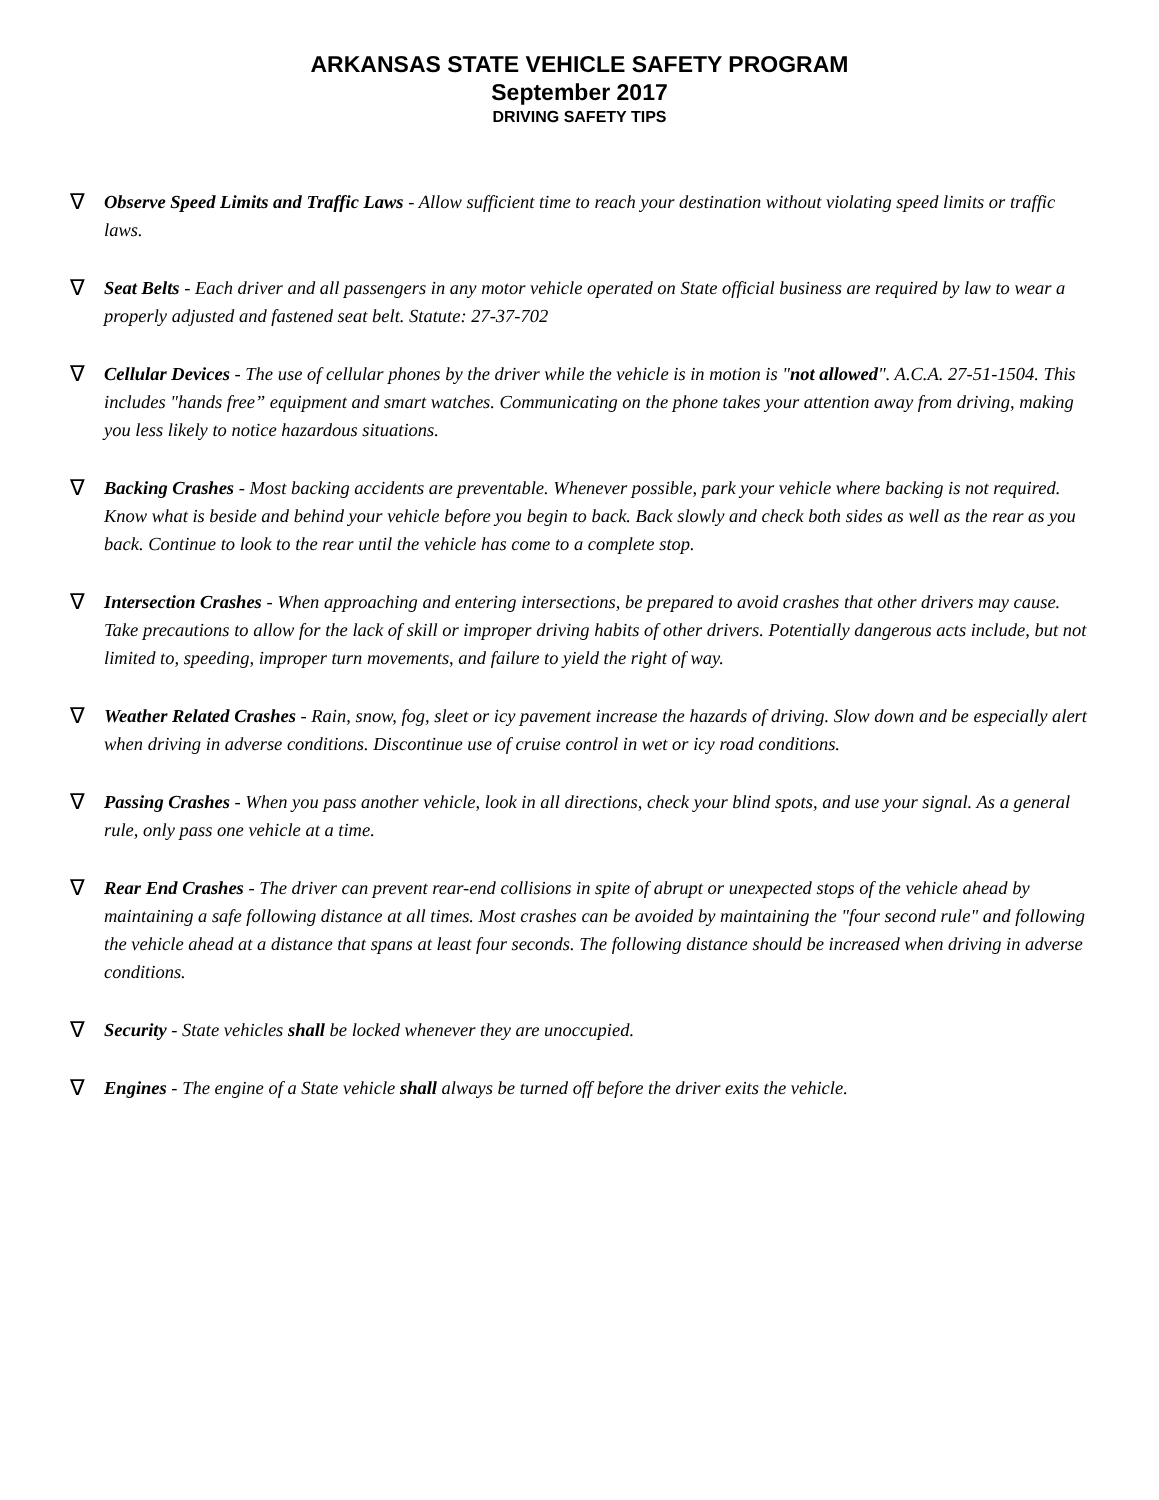ARKANSAS STATE VEHICLE SAFETY PROGRAM
September 2017
DRIVING SAFETY TIPS
∇ Observe Speed Limits and Traffic Laws - Allow sufficient time to reach your destination without violating speed limits or traffic laws.
∇ Seat Belts - Each driver and all passengers in any motor vehicle operated on State official business are required by law to wear a properly adjusted and fastened seat belt. Statute: 27-37-702
∇ Cellular Devices - The use of cellular phones by the driver while the vehicle is in motion is "not allowed". A.C.A. 27-51-1504. This includes "hands free” equipment and smart watches. Communicating on the phone takes your attention away from driving, making you less likely to notice hazardous situations.
∇ Backing Crashes - Most backing accidents are preventable. Whenever possible, park your vehicle where backing is not required. Know what is beside and behind your vehicle before you begin to back. Back slowly and check both sides as well as the rear as you back. Continue to look to the rear until the vehicle has come to a complete stop.
∇ Intersection Crashes - When approaching and entering intersections, be prepared to avoid crashes that other drivers may cause. Take precautions to allow for the lack of skill or improper driving habits of other drivers. Potentially dangerous acts include, but not limited to, speeding, improper turn movements, and failure to yield the right of way.
∇ Weather Related Crashes - Rain, snow, fog, sleet or icy pavement increase the hazards of driving. Slow down and be especially alert when driving in adverse conditions. Discontinue use of cruise control in wet or icy road conditions.
∇ Passing Crashes - When you pass another vehicle, look in all directions, check your blind spots, and use your signal. As a general rule, only pass one vehicle at a time.
∇ Rear End Crashes - The driver can prevent rear-end collisions in spite of abrupt or unexpected stops of the vehicle ahead by maintaining a safe following distance at all times. Most crashes can be avoided by maintaining the "four second rule" and following the vehicle ahead at a distance that spans at least four seconds. The following distance should be increased when driving in adverse conditions.
∇ Security - State vehicles shall be locked whenever they are unoccupied.
∇ Engines - The engine of a State vehicle shall always be turned off before the driver exits the vehicle.